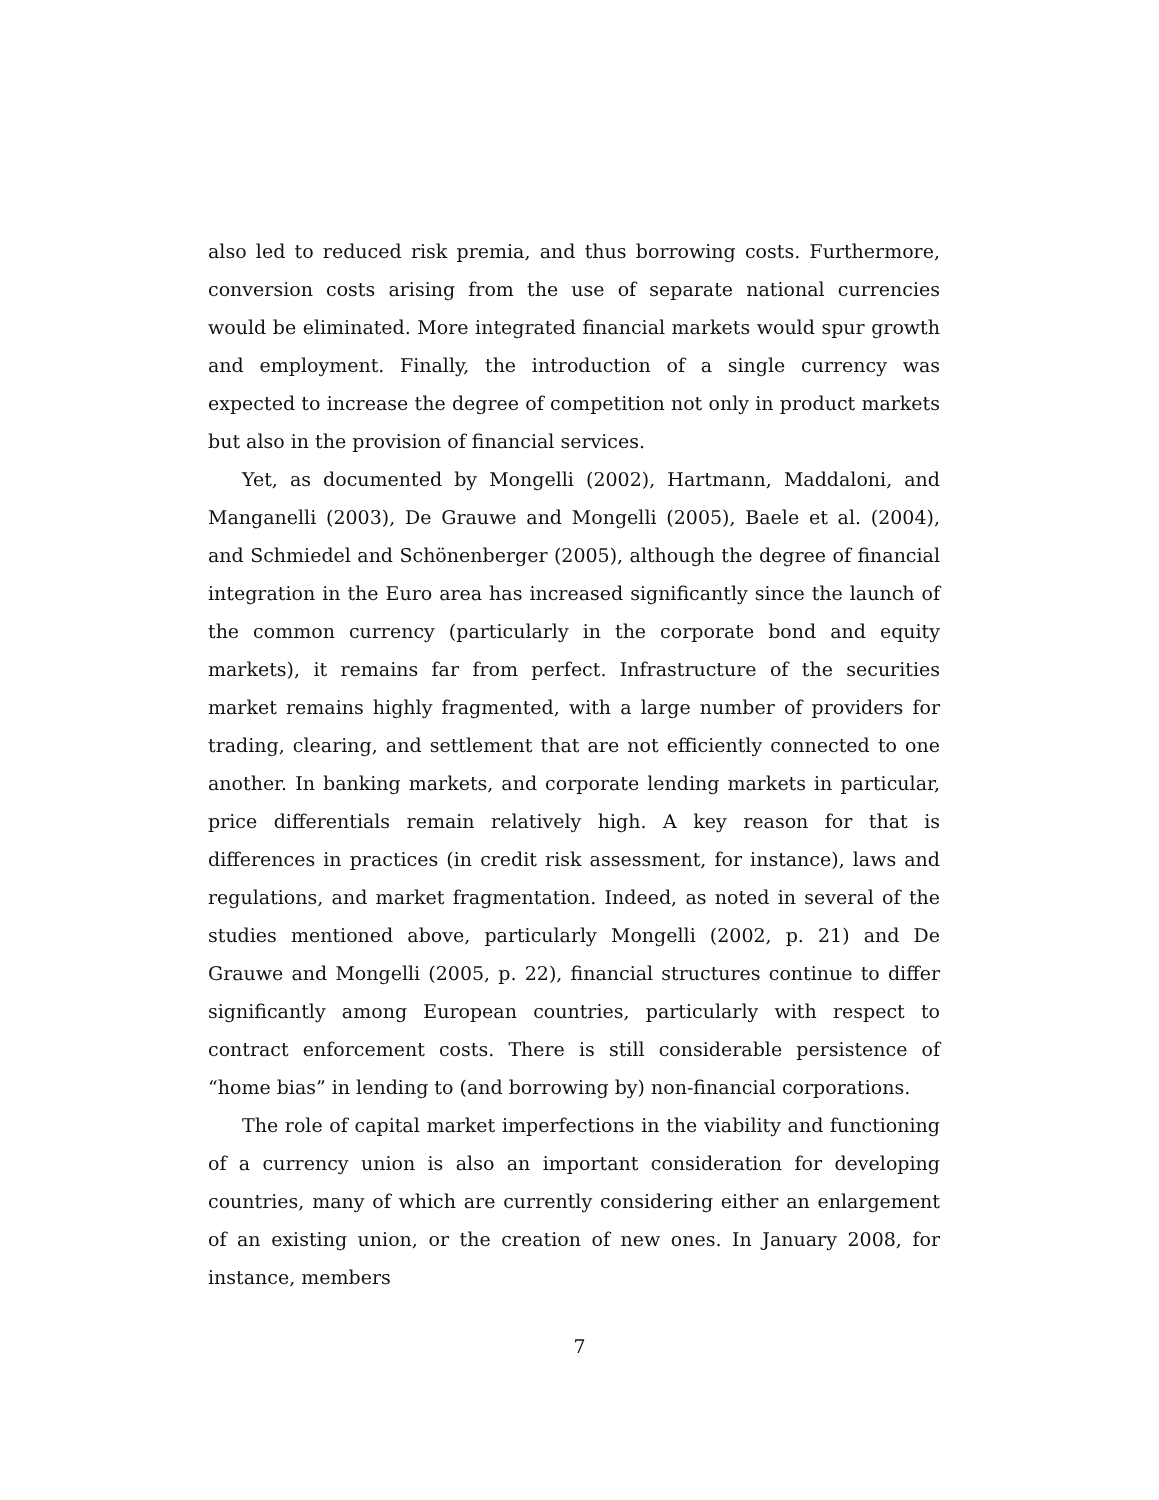also led to reduced risk premia, and thus borrowing costs. Furthermore, conversion costs arising from the use of separate national currencies would be eliminated. More integrated financial markets would spur growth and employment. Finally, the introduction of a single currency was expected to increase the degree of competition not only in product markets but also in the provision of financial services.
Yet, as documented by Mongelli (2002), Hartmann, Maddaloni, and Manganelli (2003), De Grauwe and Mongelli (2005), Baele et al. (2004), and Schmiedel and Schönenberger (2005), although the degree of financial integration in the Euro area has increased significantly since the launch of the common currency (particularly in the corporate bond and equity markets), it remains far from perfect. Infrastructure of the securities market remains highly fragmented, with a large number of providers for trading, clearing, and settlement that are not efficiently connected to one another. In banking markets, and corporate lending markets in particular, price differentials remain relatively high. A key reason for that is differences in practices (in credit risk assessment, for instance), laws and regulations, and market fragmentation. Indeed, as noted in several of the studies mentioned above, particularly Mongelli (2002, p. 21) and De Grauwe and Mongelli (2005, p. 22), financial structures continue to differ significantly among European countries, particularly with respect to contract enforcement costs. There is still considerable persistence of “home bias” in lending to (and borrowing by) non-financial corporations.
The role of capital market imperfections in the viability and functioning of a currency union is also an important consideration for developing countries, many of which are currently considering either an enlargement of an existing union, or the creation of new ones. In January 2008, for instance, members
7